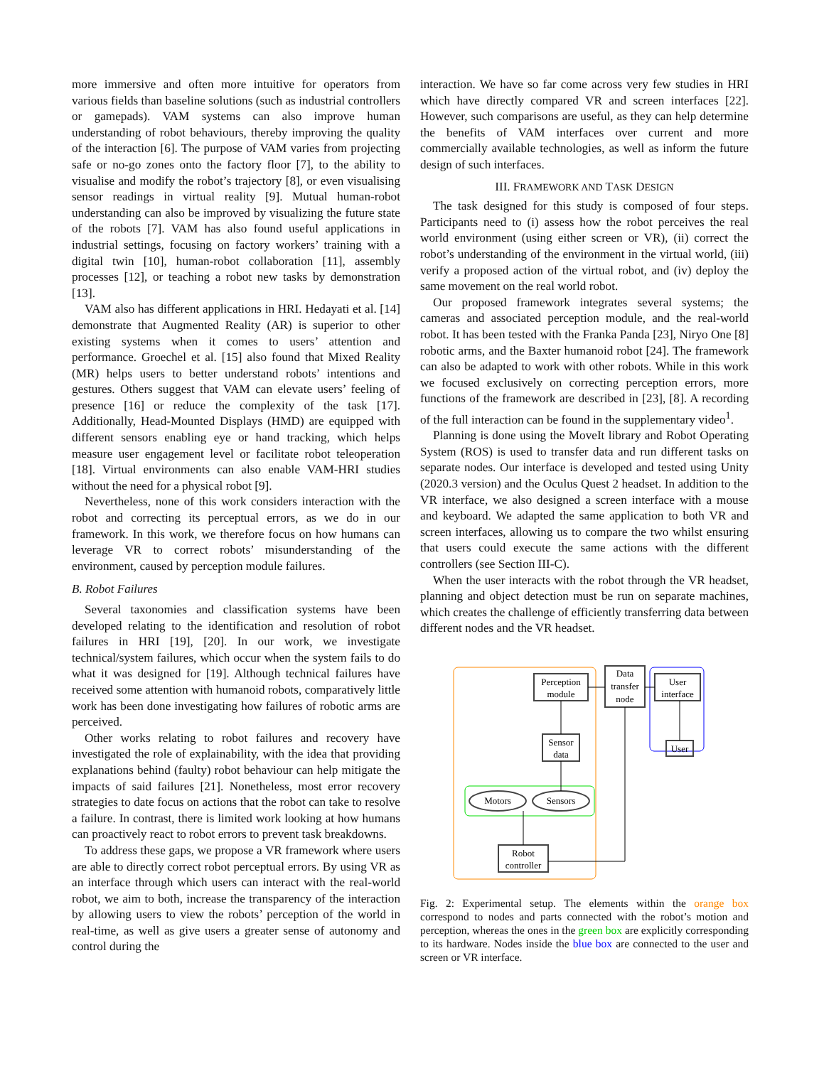more immersive and often more intuitive for operators from various fields than baseline solutions (such as industrial controllers or gamepads). VAM systems can also improve human understanding of robot behaviours, thereby improving the quality of the interaction [6]. The purpose of VAM varies from projecting safe or no-go zones onto the factory floor [7], to the ability to visualise and modify the robot’s trajectory [8], or even visualising sensor readings in virtual reality [9]. Mutual human-robot understanding can also be improved by visualizing the future state of the robots [7]. VAM has also found useful applications in industrial settings, focusing on factory workers’ training with a digital twin [10], human-robot collaboration [11], assembly processes [12], or teaching a robot new tasks by demonstration [13].
VAM also has different applications in HRI. Hedayati et al. [14] demonstrate that Augmented Reality (AR) is superior to other existing systems when it comes to users’ attention and performance. Groechel et al. [15] also found that Mixed Reality (MR) helps users to better understand robots’ intentions and gestures. Others suggest that VAM can elevate users’ feeling of presence [16] or reduce the complexity of the task [17]. Additionally, Head-Mounted Displays (HMD) are equipped with different sensors enabling eye or hand tracking, which helps measure user engagement level or facilitate robot teleoperation [18]. Virtual environments can also enable VAM-HRI studies without the need for a physical robot [9].
Nevertheless, none of this work considers interaction with the robot and correcting its perceptual errors, as we do in our framework. In this work, we therefore focus on how humans can leverage VR to correct robots’ misunderstanding of the environment, caused by perception module failures.
B. Robot Failures
Several taxonomies and classification systems have been developed relating to the identification and resolution of robot failures in HRI [19], [20]. In our work, we investigate technical/system failures, which occur when the system fails to do what it was designed for [19]. Although technical failures have received some attention with humanoid robots, comparatively little work has been done investigating how failures of robotic arms are perceived.
Other works relating to robot failures and recovery have investigated the role of explainability, with the idea that providing explanations behind (faulty) robot behaviour can help mitigate the impacts of said failures [21]. Nonetheless, most error recovery strategies to date focus on actions that the robot can take to resolve a failure. In contrast, there is limited work looking at how humans can proactively react to robot errors to prevent task breakdowns.
To address these gaps, we propose a VR framework where users are able to directly correct robot perceptual errors. By using VR as an interface through which users can interact with the real-world robot, we aim to both, increase the transparency of the interaction by allowing users to view the robots’ perception of the world in real-time, as well as give users a greater sense of autonomy and control during the
interaction. We have so far come across very few studies in HRI which have directly compared VR and screen interfaces [22]. However, such comparisons are useful, as they can help determine the benefits of VAM interfaces over current and more commercially available technologies, as well as inform the future design of such interfaces.
III. FRAMEWORK AND TASK DESIGN
The task designed for this study is composed of four steps. Participants need to (i) assess how the robot perceives the real world environment (using either screen or VR), (ii) correct the robot’s understanding of the environment in the virtual world, (iii) verify a proposed action of the virtual robot, and (iv) deploy the same movement on the real world robot.
Our proposed framework integrates several systems; the cameras and associated perception module, and the real-world robot. It has been tested with the Franka Panda [23], Niryo One [8] robotic arms, and the Baxter humanoid robot [24]. The framework can also be adapted to work with other robots. While in this work we focused exclusively on correcting perception errors, more functions of the framework are described in [23], [8]. A recording of the full interaction can be found in the supplementary video<sup>1</sup>.
Planning is done using the MoveIt library and Robot Operating System (ROS) is used to transfer data and run different tasks on separate nodes. Our interface is developed and tested using Unity (2020.3 version) and the Oculus Quest 2 headset. In addition to the VR interface, we also designed a screen interface with a mouse and keyboard. We adapted the same application to both VR and screen interfaces, allowing us to compare the two whilst ensuring that users could execute the same actions with the different controllers (see Section III-C).
When the user interacts with the robot through the VR headset, planning and object detection must be run on separate machines, which creates the challenge of efficiently transferring data between different nodes and the VR headset.
Perception
module
Data
transfer
node
User
interface
User
Sensor
data
Motors
Sensors
Robot
controller
Fig. 2: Experimental setup. The elements within the orange box correspond to nodes and parts connected with the robot’s motion and perception, whereas the ones in the green box are explicitly corresponding to its hardware. Nodes inside the blue box are connected to the user and screen or VR interface.